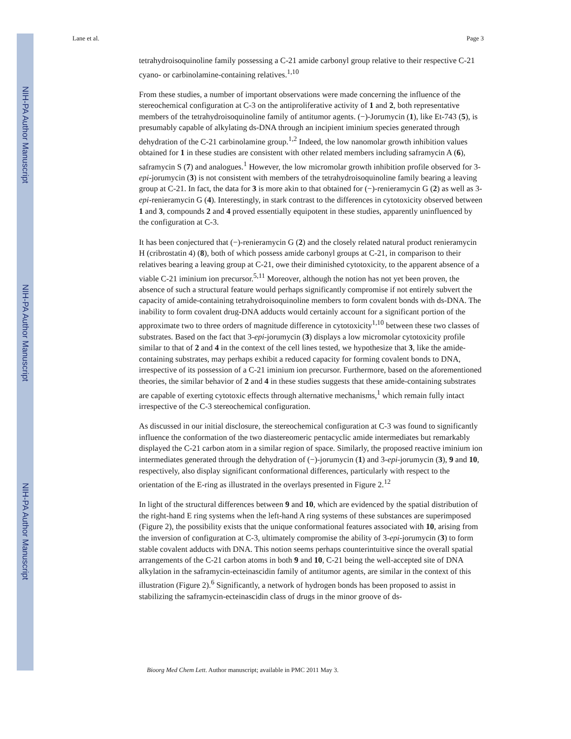NIH-PA Author Manuscript
NIH-PA Author Manuscript
NIH-PA Author Manuscript
Lane et al. Page 3
tetrahydroisoquinoline family possessing a C-21 amide carbonyl group relative to their respective C-21 cyano- or carbinolamine-containing relatives.<sup>1,10</sup>
From these studies, a number of important observations were made concerning the influence of the stereochemical configuration at C-3 on the antiproliferative activity of 1 and 2, both representative members of the tetrahydroisoquinoline family of antitumor agents. (−)-Jorumycin (1), like Et-743 (5), is presumably capable of alkylating ds-DNA through an incipient iminium species generated through dehydration of the C-21 carbinolamine group.<sup>1,2</sup> Indeed, the low nanomolar growth inhibition values obtained for 1 in these studies are consistent with other related members including saframycin A (6), saframycin S (7) and analogues.<sup>1</sup> However, the low micromolar growth inhibition profile observed for 3-epi-jorumycin (3) is not consistent with members of the tetrahydroisoquinoline family bearing a leaving group at C-21. In fact, the data for 3 is more akin to that obtained for (−)-renieramycin G (2) as well as 3-epi-renieramycin G (4). Interestingly, in stark contrast to the differences in cytotoxicity observed between 1 and 3, compounds 2 and 4 proved essentially equipotent in these studies, apparently uninfluenced by the configuration at C-3.
It has been conjectured that (−)-renieramycin G (2) and the closely related natural product renieramycin H (cribrostatin 4) (8), both of which possess amide carbonyl groups at C-21, in comparison to their relatives bearing a leaving group at C-21, owe their diminished cytotoxicity, to the apparent absence of a viable C-21 iminium ion precursor.<sup>5,11</sup> Moreover, although the notion has not yet been proven, the absence of such a structural feature would perhaps significantly compromise if not entirely subvert the capacity of amide-containing tetrahydroisoquinoline members to form covalent bonds with ds-DNA. The inability to form covalent drug-DNA adducts would certainly account for a significant portion of the approximate two to three orders of magnitude difference in cytotoxicity<sup>1,10</sup> between these two classes of substrates. Based on the fact that 3-epi-jorumycin (3) displays a low micromolar cytotoxicity profile similar to that of 2 and 4 in the context of the cell lines tested, we hypothesize that 3, like the amide-containing substrates, may perhaps exhibit a reduced capacity for forming covalent bonds to DNA, irrespective of its possession of a C-21 iminium ion precursor. Furthermore, based on the aforementioned theories, the similar behavior of 2 and 4 in these studies suggests that these amide-containing substrates are capable of exerting cytotoxic effects through alternative mechanisms,<sup>1</sup> which remain fully intact irrespective of the C-3 stereochemical configuration.
As discussed in our initial disclosure, the stereochemical configuration at C-3 was found to significantly influence the conformation of the two diastereomeric pentacyclic amide intermediates but remarkably displayed the C-21 carbon atom in a similar region of space. Similarly, the proposed reactive iminium ion intermediates generated through the dehydration of (−)-jorumycin (1) and 3-epi-jorumycin (3), 9 and 10, respectively, also display significant conformational differences, particularly with respect to the orientation of the E-ring as illustrated in the overlays presented in Figure 2.<sup>12</sup>
In light of the structural differences between 9 and 10, which are evidenced by the spatial distribution of the right-hand E ring systems when the left-hand A ring systems of these substances are superimposed (Figure 2), the possibility exists that the unique conformational features associated with 10, arising from the inversion of configuration at C-3, ultimately compromise the ability of 3-epi-jorumycin (3) to form stable covalent adducts with DNA. This notion seems perhaps counterintuitive since the overall spatial arrangements of the C-21 carbon atoms in both 9 and 10, C-21 being the well-accepted site of DNA alkylation in the saframycin-ecteinascidin family of antitumor agents, are similar in the context of this illustration (Figure 2).<sup>6</sup> Significantly, a network of hydrogen bonds has been proposed to assist in stabilizing the saframycin-ecteinascidin class of drugs in the minor groove of ds-
Bioorg Med Chem Lett. Author manuscript; available in PMC 2011 May 3.